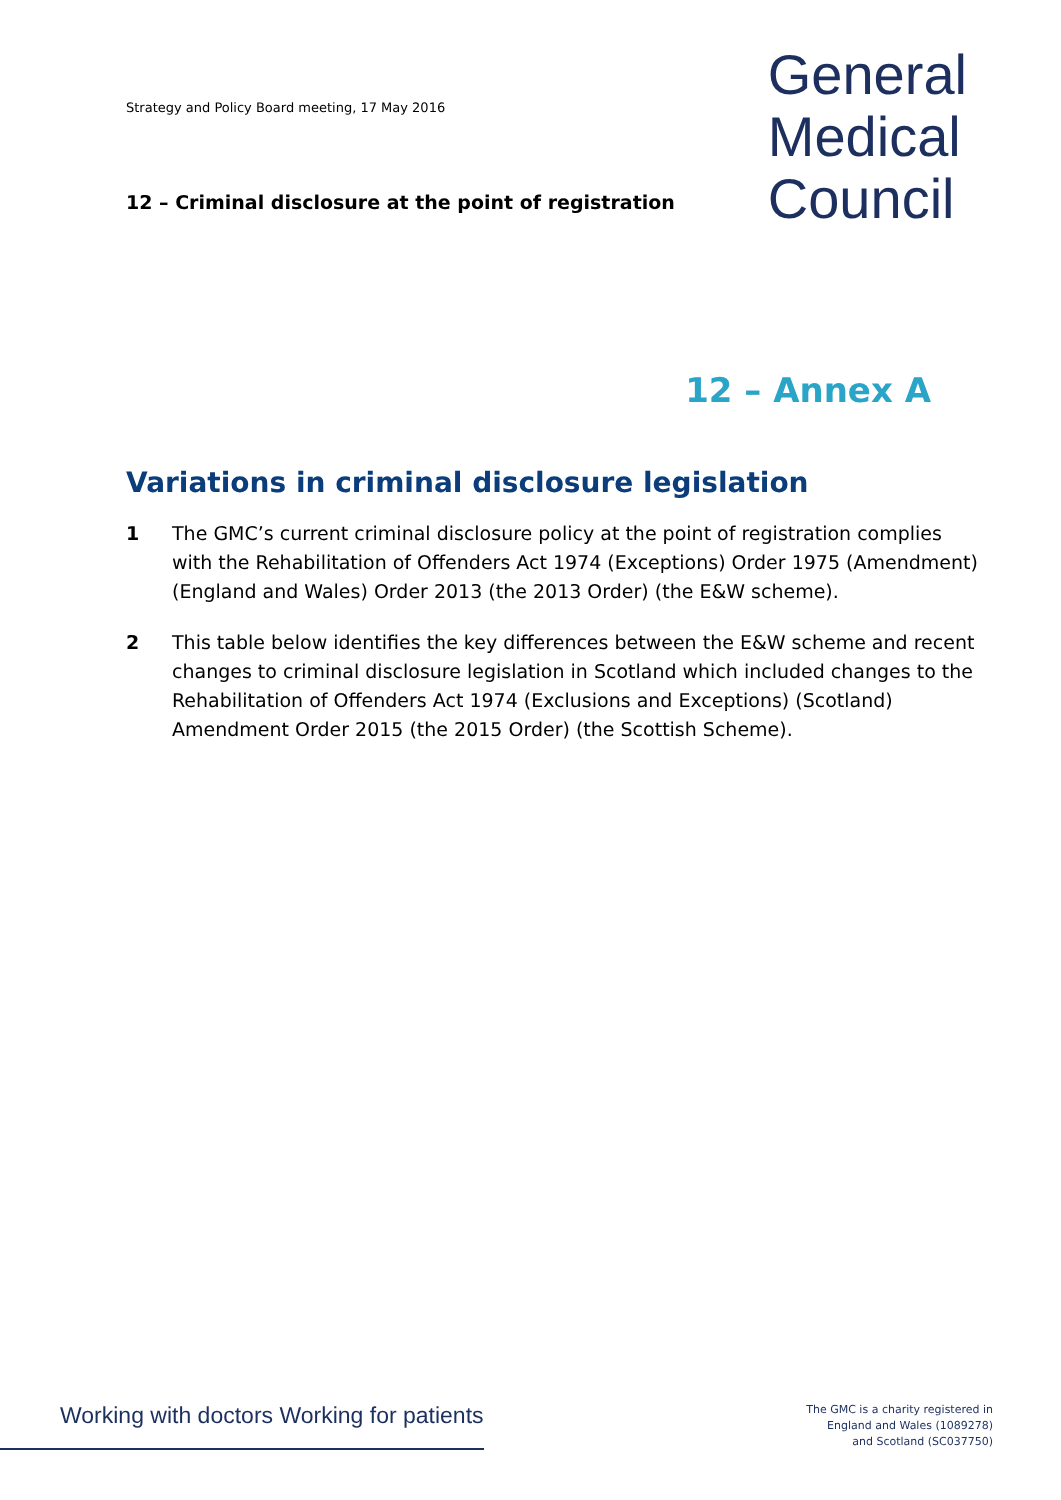Strategy and Policy Board meeting, 17 May 2016
12 – Criminal disclosure at the point of registration
General
Medical
Council
12 – Annex A
Variations in criminal disclosure legislation
1 The GMC’s current criminal disclosure policy at the point of registration complies with the Rehabilitation of Offenders Act 1974 (Exceptions) Order 1975 (Amendment) (England and Wales) Order 2013 (the 2013 Order) (the E&W scheme).
2 This table below identifies the key differences between the E&W scheme and recent changes to criminal disclosure legislation in Scotland which included changes to the Rehabilitation of Offenders Act 1974 (Exclusions and Exceptions) (Scotland) Amendment Order 2015 (the 2015 Order) (the Scottish Scheme).
Working with doctors Working for patients
The GMC is a charity registered in
England and Wales (1089278)
and Scotland (SC037750)